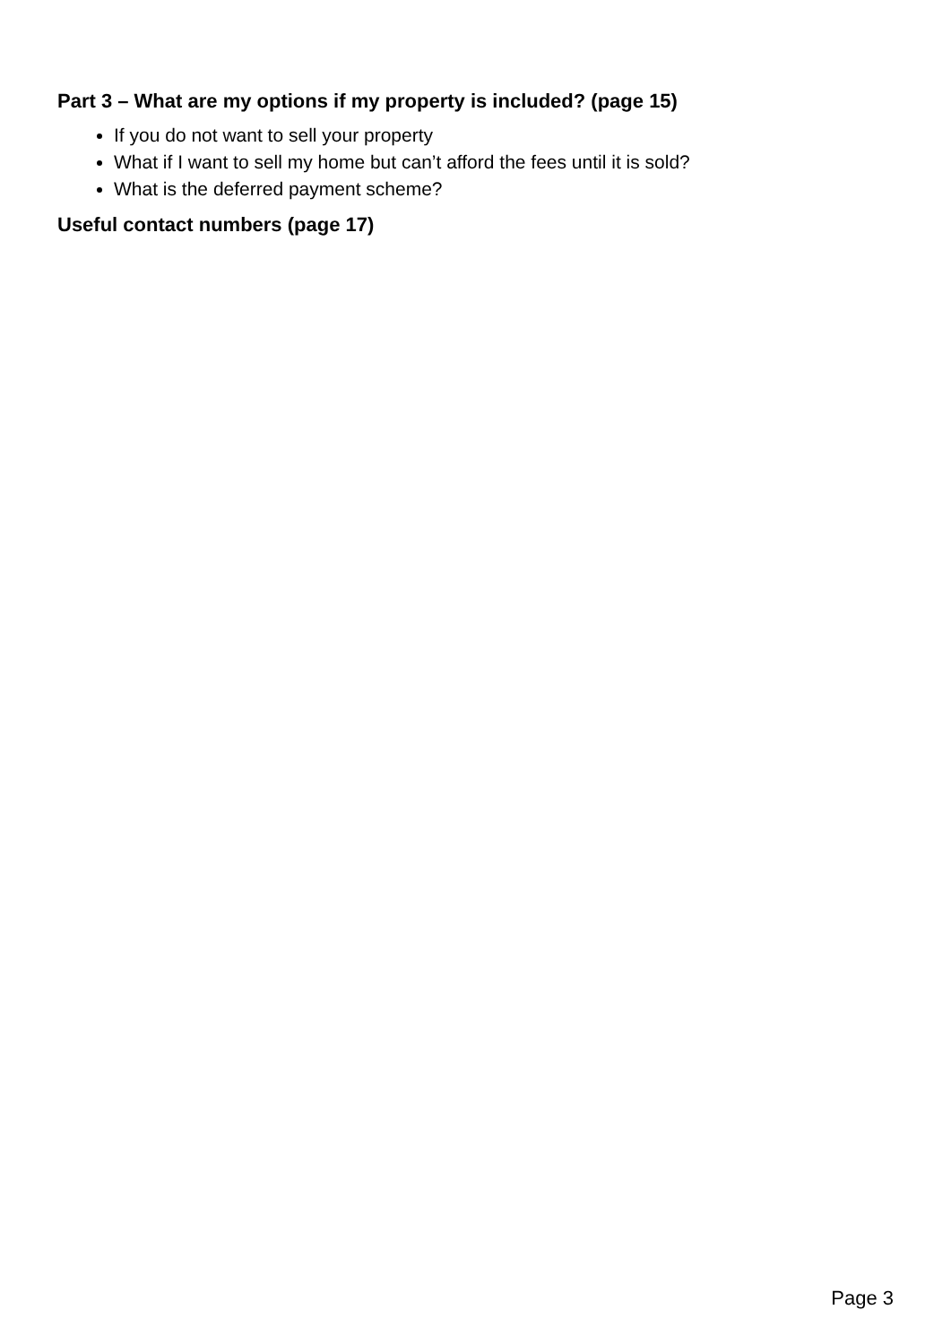Part 3 – What are my options if my property is included? (page 15)
If you do not want to sell your property
What if I want to sell my home but can’t afford the fees until it is sold?
What is the deferred payment scheme?
Useful contact numbers (page 17)
Page 3